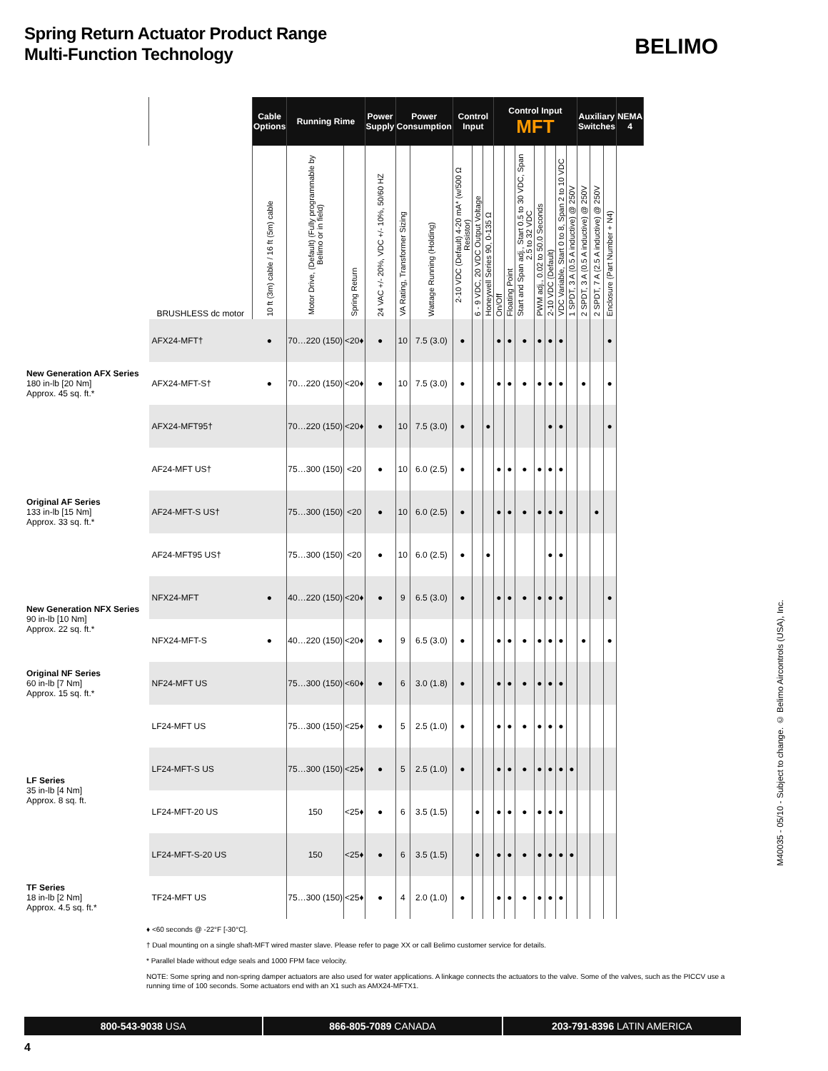Spring Return Actuator Product Range
Multi-Function Technology
BELIMO
| | | Cable Options | Running Rime | | Power Supply | Power Consumption | | Control Input | | | Control Input MFT | | | | | | | Auxiliary Switches | | | NEMA 4 |
| --- | --- | --- | --- | --- | --- | --- | --- | --- | --- | --- | --- | --- | --- | --- | --- | --- | --- | --- | --- | --- | --- |
| | BRUSHLESS dc motor | 10 ft (3m) cable / 16 ft (5m) cable | Motor Drive, (Default) (Fully programmable by Belimo or in field) | Spring Return | 24 VAC +/- 20%, VDC +/- 10%, 50/60 HZ | VA Rating, Transformer Sizing | Wattage Running (Holding) | 2-10 VDC (Default) 4-20 mA* (w/500 Ω Resistor) | 6 - 9 VDC, 20 VDC Output Voltage | Honeywell Series 90, 0-135 Ω | On/Off | Floating Point | Start and Span adj., Start 0.5 to 30 VDC, Span 2.5 to 32 VDC | PWM adj., 0.02 to 50.0 Seconds | 2-10 VDC (Default) | VDC Variable, Start 0 to 8, Span 2 to 10 VDC | 1 SPDT, 3 A (0.5 A inductive) @ 250V | 2 SPDT, 3 A (0.5 A inductive) @ 250V | 2 SPDT, 7 A (2.5 A inductive) @ 250V | Enclosure (Part Number + N4) | |
| New Generation AFX Series 180 in-lb [20 Nm] Approx. 45 sq. ft.* | AFX24-MFT† | ● | 70…220 (150) | <20♦ | ● | 10 | 7.5 (3.0) | ● | | | ● | ● | ● | ● | ● | ● | | | | ● | |
| | AFX24-MFT-S† | ● | 70…220 (150) | <20♦ | ● | 10 | 7.5 (3.0) | ● | | | ● | ● | ● | ● | ● | ● | | ● | | ● | |
| | AFX24-MFT95† | | 70…220 (150) | <20♦ | ● | 10 | 7.5 (3.0) | ● | | ● | | | | | ● | ● | | | | ● | |
| Original AF Series 133 in-lb [15 Nm] Approx. 33 sq. ft.* | AF24-MFT US† | | 75…300 (150) | <20 | ● | 10 | 6.0 (2.5) | ● | | | ● | ● | ● | ● | ● | ● | | | | | |
| | AF24-MFT-S US† | | 75…300 (150) | <20 | ● | 10 | 6.0 (2.5) | ● | | | ● | ● | ● | ● | ● | ● | | | ● | | |
| | AF24-MFT95 US† | | 75…300 (150) | <20 | ● | 10 | 6.0 (2.5) | ● | | ● | | | | | ● | ● | | | | | |
| New Generation NFX Series 90 in-lb [10 Nm] Approx. 22 sq. ft.* | NFX24-MFT | ● | 40…220 (150) | <20♦ | ● | 9 | 6.5 (3.0) | ● | | | ● | ● | ● | ● | ● | ● | | | | ● | |
| | NFX24-MFT-S | ● | 40…220 (150) | <20♦ | ● | 9 | 6.5 (3.0) | ● | | | ● | ● | ● | ● | ● | ● | | ● | | ● | |
| Original NF Series 60 in-lb [7 Nm] Approx. 15 sq. ft.* | NF24-MFT US | | 75…300 (150) | <60♦ | ● | 6 | 3.0 (1.8) | ● | | | ● | ● | ● | ● | ● | ● | | | | | |
| LF Series 35 in-lb [4 Nm] Approx. 8 sq. ft. | LF24-MFT US | | 75…300 (150) | <25♦ | ● | 5 | 2.5 (1.0) | ● | | | ● | ● | ● | ● | ● | ● | | | | | |
| | LF24-MFT-S US | | 75…300 (150) | <25♦ | ● | 5 | 2.5 (1.0) | ● | | | ● | ● | ● | ● | ● | ● | ● | | | | |
| | LF24-MFT-20 US | | 150 | <25♦ | ● | 6 | 3.5 (1.5) | | ● | | ● | ● | ● | ● | ● | ● | | | | | |
| | LF24-MFT-S-20 US | | 150 | <25♦ | ● | 6 | 3.5 (1.5) | | ● | | ● | ● | ● | ● | ● | ● | ● | | | | |
| TF Series 18 in-lb [2 Nm] Approx. 4.5 sq. ft.* | TF24-MFT US | | 75…300 (150) | <25♦ | ● | 4 | 2.0 (1.0) | ● | | | ● | ● | ● | ● | ● | ● | | | | | |
♦ <60 seconds @ -22°F [-30°C].
† Dual mounting on a single shaft-MFT wired master slave. Please refer to page XX or call Belimo customer service for details.
* Parallel blade without edge seals and 1000 FPM face velocity.
NOTE: Some spring and non-spring damper actuators are also used for water applications. A linkage connects the actuators to the valve. Some of the valves, such as the PICCV use a running time of 100 seconds. Some actuators end with an X1 such as AMX24-MFTX1.
M40035 - 05/10 - Subject to change. © Belimo Aircontrols (USA), Inc.
800-543-9038 USA 866-805-7089 CANADA 203-791-8396 LATIN AMERICA
4